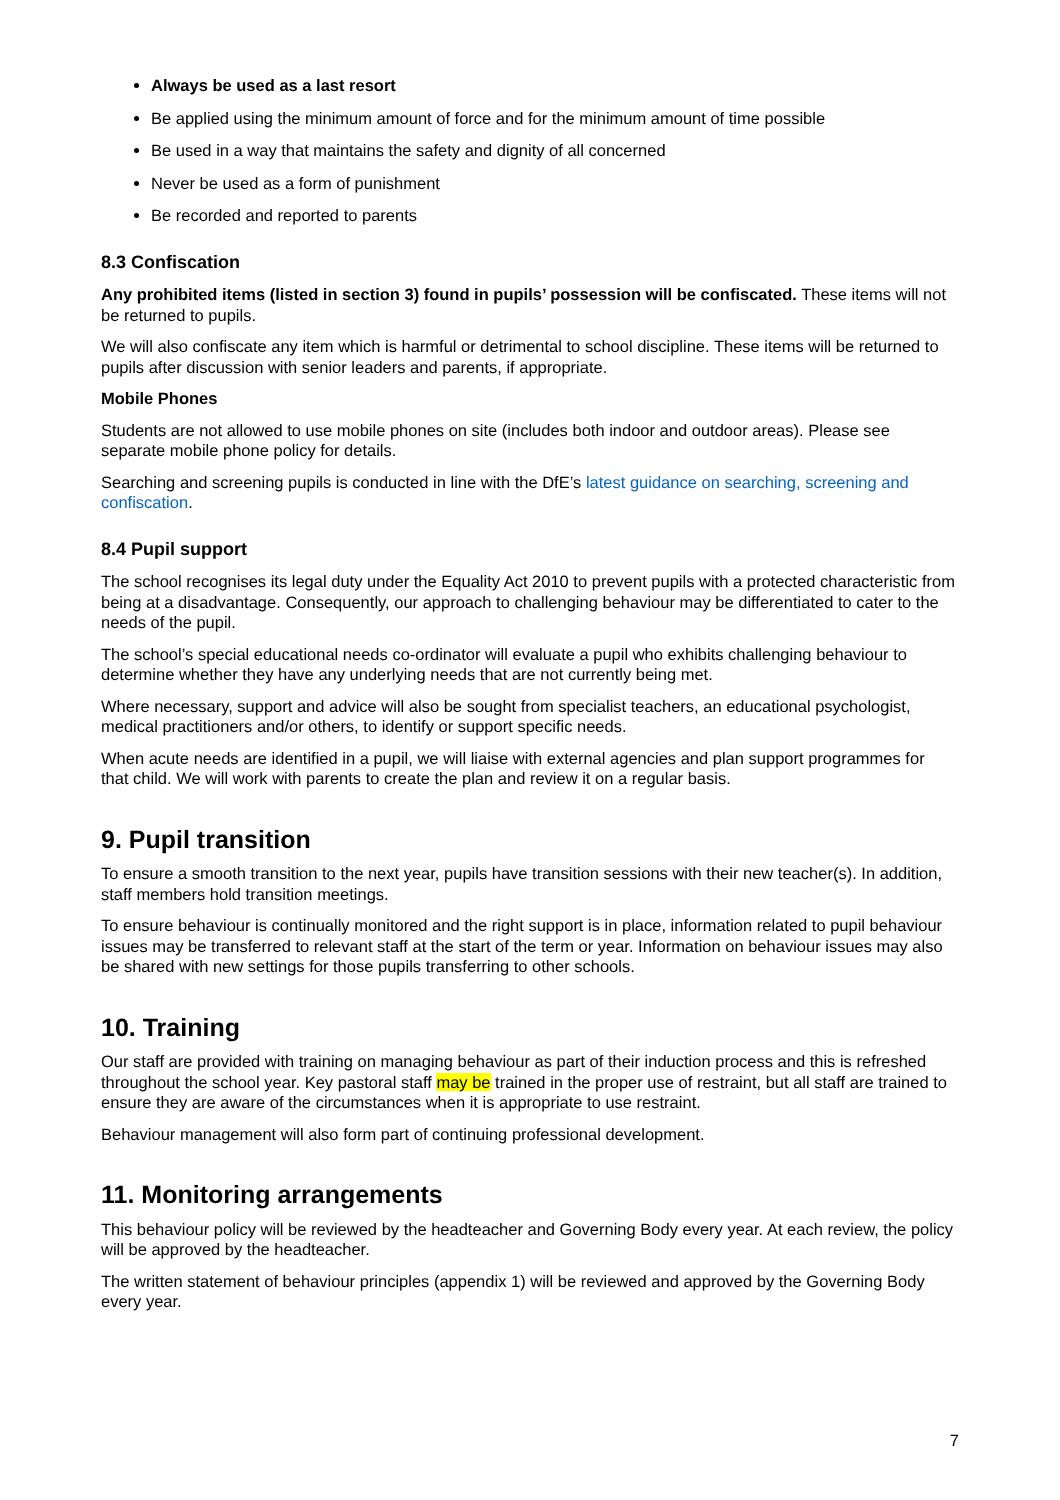Always be used as a last resort
Be applied using the minimum amount of force and for the minimum amount of time possible
Be used in a way that maintains the safety and dignity of all concerned
Never be used as a form of punishment
Be recorded and reported to parents
8.3 Confiscation
Any prohibited items (listed in section 3) found in pupils’ possession will be confiscated. These items will not be returned to pupils.
We will also confiscate any item which is harmful or detrimental to school discipline. These items will be returned to pupils after discussion with senior leaders and parents, if appropriate.
Mobile Phones
Students are not allowed to use mobile phones on site (includes both indoor and outdoor areas). Please see separate mobile phone policy for details.
Searching and screening pupils is conducted in line with the DfE’s latest guidance on searching, screening and confiscation.
8.4 Pupil support
The school recognises its legal duty under the Equality Act 2010 to prevent pupils with a protected characteristic from being at a disadvantage. Consequently, our approach to challenging behaviour may be differentiated to cater to the needs of the pupil.
The school’s special educational needs co-ordinator will evaluate a pupil who exhibits challenging behaviour to determine whether they have any underlying needs that are not currently being met.
Where necessary, support and advice will also be sought from specialist teachers, an educational psychologist, medical practitioners and/or others, to identify or support specific needs.
When acute needs are identified in a pupil, we will liaise with external agencies and plan support programmes for that child. We will work with parents to create the plan and review it on a regular basis.
9. Pupil transition
To ensure a smooth transition to the next year, pupils have transition sessions with their new teacher(s). In addition, staff members hold transition meetings.
To ensure behaviour is continually monitored and the right support is in place, information related to pupil behaviour issues may be transferred to relevant staff at the start of the term or year. Information on behaviour issues may also be shared with new settings for those pupils transferring to other schools.
10. Training
Our staff are provided with training on managing behaviour as part of their induction process and this is refreshed throughout the school year. Key pastoral staff may be trained in the proper use of restraint, but all staff are trained to ensure they are aware of the circumstances when it is appropriate to use restraint.
Behaviour management will also form part of continuing professional development.
11. Monitoring arrangements
This behaviour policy will be reviewed by the headteacher and Governing Body every year. At each review, the policy will be approved by the headteacher.
The written statement of behaviour principles (appendix 1) will be reviewed and approved by the Governing Body every year.
7